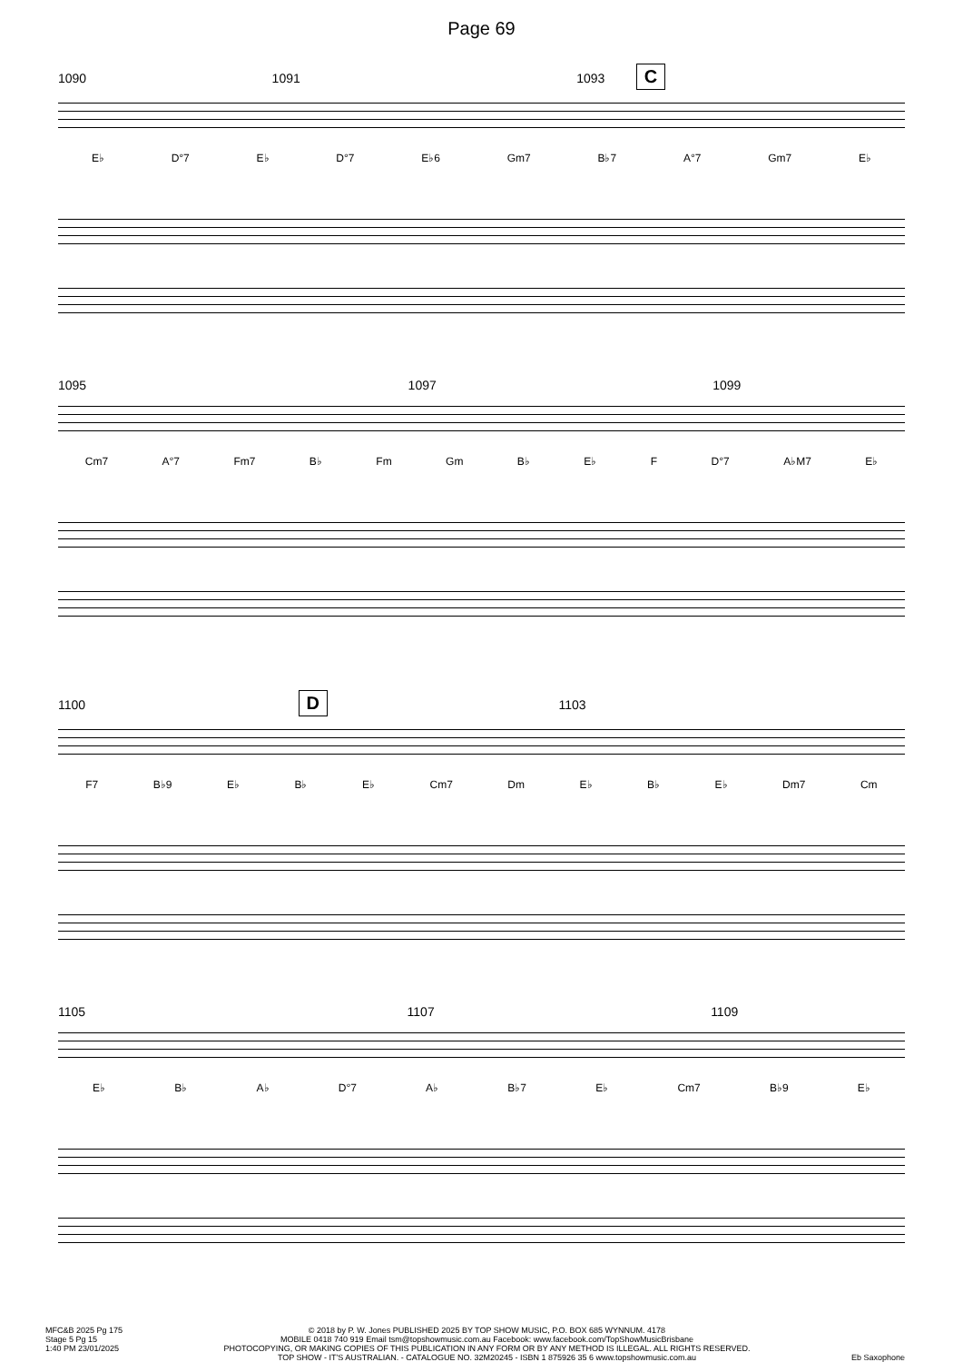Page 69
1090 1091 1093 C
E♭ D°7 E♭ D°7 E♭6 Gm7 B♭7 A°7 Gm7 E♭
1095 1097 1099
Cm7 A°7 Fm7 B♭ Fm Gm B♭ E♭ F D°7 A♭M7 E♭
1100 D 1103
F7 B♭9 E♭ B♭ E♭ Cm7 Dm E♭ B♭ E♭ Dm7 Cm
1105 1107 1109
E♭ B♭ A♭ D°7 A♭ B♭7 E♭ Cm7 B♭9 E♭
MFC&B 2025 Pg 175
Stage 5 Pg 15
1:40 PM 23/01/2025
© 2018 by P. W. Jones PUBLISHED 2025 BY TOP SHOW MUSIC, P.O. BOX 685 WYNNUM. 4178
MOBILE 0418 740 919 Email tsm@topshowmusic.com.au Facebook: www.facebook.com/TopShowMusicBrisbane
PHOTOCOPYING, OR MAKING COPIES OF THIS PUBLICATION IN ANY FORM OR BY ANY METHOD IS ILLEGAL. ALL RIGHTS RESERVED.
TOP SHOW - IT'S AUSTRALIAN. - CATALOGUE NO. 32M20245 - ISBN 1 875926 35 6 www.topshowmusic.com.au
Eb Saxophone